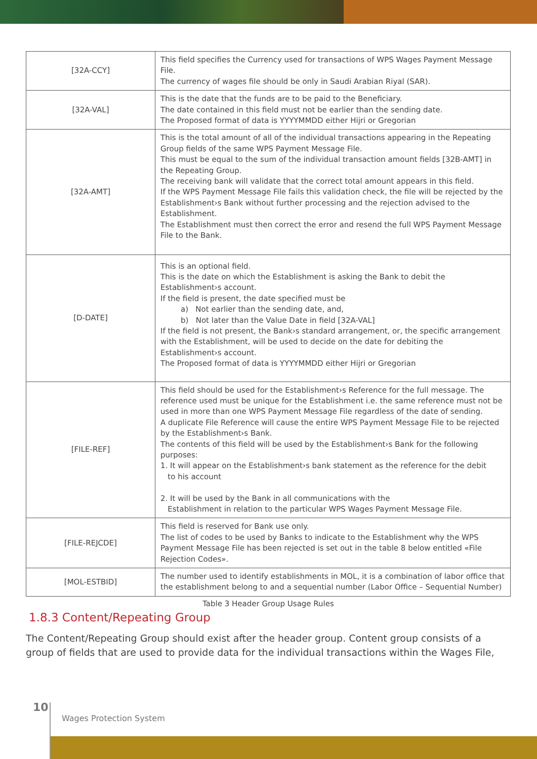| [32A-CCY] | This field specifies the Currency used for transactions of WPS Wages Payment Message File. The currency of wages file should be only in Saudi Arabian Riyal (SAR). |
| [32A-VAL] | This is the date that the funds are to be paid to the Beneficiary. The date contained in this field must not be earlier than the sending date. The Proposed format of data is YYYYMMDD either Hijri or Gregorian |
| [32A-AMT] | This is the total amount of all of the individual transactions appearing in the Repeating Group fields of the same WPS Payment Message File. This must be equal to the sum of the individual transaction amount fields [32B-AMT] in the Repeating Group. The receiving bank will validate that the correct total amount appears in this field. If the WPS Payment Message File fails this validation check, the file will be rejected by the Establishment›s Bank without further processing and the rejection advised to the Establishment. The Establishment must then correct the error and resend the full WPS Payment Message File to the Bank. |
| [D-DATE] | This is an optional field. This is the date on which the Establishment is asking the Bank to debit the Establishment›s account. If the field is present, the date specified must be a) Not earlier than the sending date, and, b) Not later than the Value Date in field [32A-VAL] If the field is not present, the Bank›s standard arrangement, or, the specific arrangement with the Establishment, will be used to decide on the date for debiting the Establishment›s account. The Proposed format of data is YYYYMMDD either Hijri or Gregorian |
| [FILE-REF] | This field should be used for the Establishment›s Reference for the full message. The reference used must be unique for the Establishment i.e. the same reference must not be used in more than one WPS Payment Message File regardless of the date of sending. A duplicate File Reference will cause the entire WPS Payment Message File to be rejected by the Establishment›s Bank. The contents of this field will be used by the Establishment›s Bank for the following purposes: 1. It will appear on the Establishment›s bank statement as the reference for the debit to his account 2. It will be used by the Bank in all communications with the Establishment in relation to the particular WPS Wages Payment Message File. |
| [FILE-REJCDE] | This field is reserved for Bank use only. The list of codes to be used by Banks to indicate to the Establishment why the WPS Payment Message File has been rejected is set out in the table 8 below entitled «File Rejection Codes». |
| [MOL-ESTBID] | The number used to identify establishments in MOL, it is a combination of labor office that the establishment belong to and a sequential number (Labor Office – Sequential Number) |
Table 3 Header Group Usage Rules
1.8.3 Content/Repeating Group
The Content/Repeating Group should exist after the header group. Content group consists of a group of fields that are used to provide data for the individual transactions within the Wages File,
10
Wages Protection System